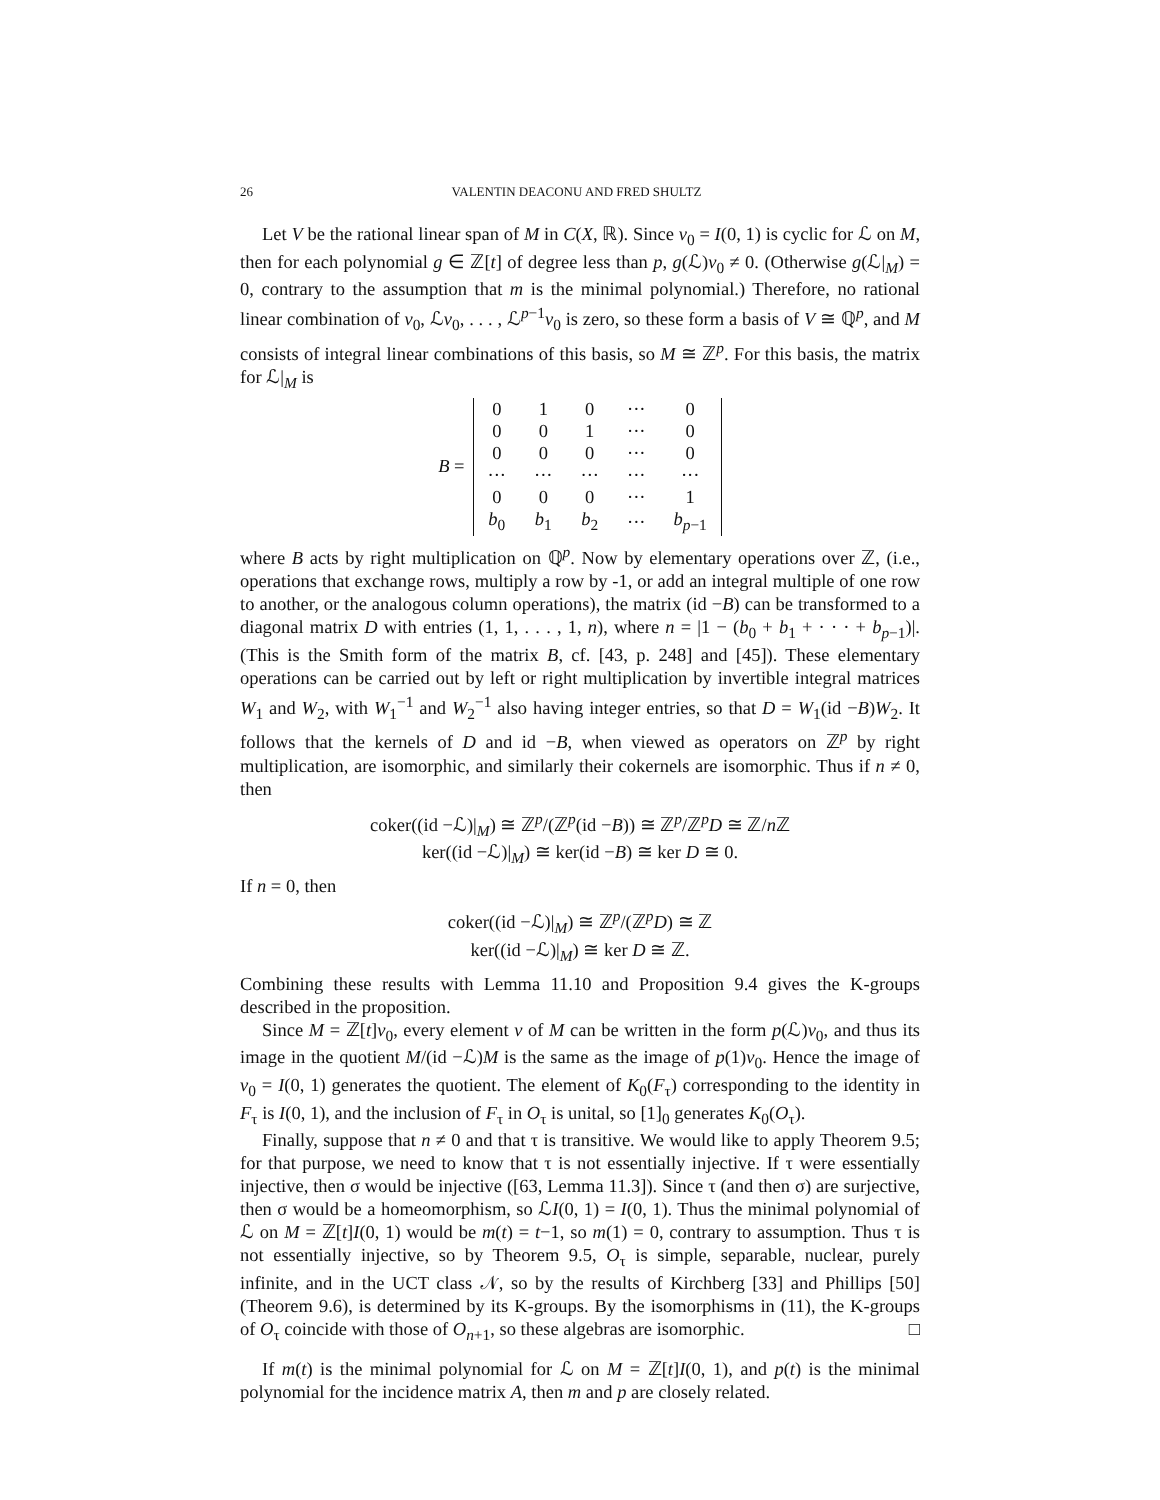26 VALENTIN DEACONU AND FRED SHULTZ
Let V be the rational linear span of M in C(X, ℝ). Since v<sub>0</sub> = I(0, 1) is cyclic for ℒ on M, then for each polynomial g ∈ ℤ[t] of degree less than p, g(ℒ)v<sub>0</sub> ≠ 0. (Otherwise g(ℒ|<sub>M</sub>) = 0, contrary to the assumption that m is the minimal polynomial.) Therefore, no rational linear combination of v<sub>0</sub>, ℒv<sub>0</sub>, . . . , ℒ<sup>p−1</sup>v<sub>0</sub> is zero, so these form a basis of V ≅ ℚ<sup>p</sup>, and M consists of integral linear combinations of this basis, so M ≅ ℤ<sup>p</sup>. For this basis, the matrix for ℒ|<sub>M</sub> is
B =
| 0 | 1 | 0 | ··· | 0 |
| 0 | 0 | 1 | ··· | 0 |
| 0 | 0 | 0 | ··· | 0 |
| ··· | ··· | ··· | ··· | ··· |
| 0 | 0 | 0 | ··· | 1 |
| b<sub>0</sub> | b<sub>1</sub> | b<sub>2</sub> | ··· | b<sub>p−1</sub> |
where B acts by right multiplication on ℚ<sup>p</sup>. Now by elementary operations over ℤ, (i.e., operations that exchange rows, multiply a row by -1, or add an integral multiple of one row to another, or the analogous column operations), the matrix (id −B) can be transformed to a diagonal matrix D with entries (1, 1, . . . , 1, n), where n = |1 − (b<sub>0</sub> + b<sub>1</sub> + · · · + b<sub>p−1</sub>)|. (This is the Smith form of the matrix B, cf. [43, p. 248] and [45]). These elementary operations can be carried out by left or right multiplication by invertible integral matrices W<sub>1</sub> and W<sub>2</sub>, with W<sub>1</sub><sup>−1</sup> and W<sub>2</sub><sup>−1</sup> also having integer entries, so that D = W<sub>1</sub>(id −B)W<sub>2</sub>. It follows that the kernels of D and id −B, when viewed as operators on ℤ<sup>p</sup> by right multiplication, are isomorphic, and similarly their cokernels are isomorphic. Thus if n ≠ 0, then
coker((id −ℒ)|<sub>M</sub>) ≅ ℤ<sup>p</sup>/(ℤ<sup>p</sup>(id −B)) ≅ ℤ<sup>p</sup>/ℤ<sup>p</sup>D ≅ ℤ/n ℤ
ker((id −ℒ)|<sub>M</sub>) ≅ ker(id −B) ≅ ker D ≅ 0.
If n = 0, then
coker((id −ℒ)|<sub>M</sub>) ≅ ℤ<sup>p</sup>/(ℤ<sup>p</sup>D) ≅ ℤ
ker((id −ℒ)|<sub>M</sub>) ≅ ker D ≅ ℤ.
Combining these results with Lemma 11.10 and Proposition 9.4 gives the K-groups described in the proposition.
Since M = ℤ[t]v<sub>0</sub>, every element v of M can be written in the form p(ℒ)v<sub>0</sub>, and thus its image in the quotient M/(id −ℒ)M is the same as the image of p(1)v<sub>0</sub>. Hence the image of v<sub>0</sub> = I(0, 1) generates the quotient. The element of K<sub>0</sub>(F<sub>τ</sub>) corresponding to the identity in F<sub>τ</sub> is I(0, 1), and the inclusion of F<sub>τ</sub> in O<sub>τ</sub> is unital, so [1]<sub>0</sub> generates K<sub>0</sub>(O<sub>τ</sub>).
Finally, suppose that n ≠ 0 and that τ is transitive. We would like to apply Theorem 9.5; for that purpose, we need to know that τ is not essentially injective. If τ were essentially injective, then σ would be injective ([63, Lemma 11.3]). Since τ (and then σ) are surjective, then σ would be a homeomorphism, so ℒI(0, 1) = I(0, 1). Thus the minimal polynomial of ℒ on M = ℤ[t]I(0, 1) would be m(t) = t−1, so m(1) = 0, contrary to assumption. Thus τ is not essentially injective, so by Theorem 9.5, O<sub>τ</sub> is simple, separable, nuclear, purely infinite, and in the UCT class 𝒩, so by the results of Kirchberg [33] and Phillips [50] (Theorem 9.6), is determined by its K-groups. By the isomorphisms in (11), the K-groups of O<sub>τ</sub> coincide with those of O<sub>n+1</sub>, so these algebras are isomorphic. □
If m(t) is the minimal polynomial for ℒ on M = ℤ[t]I(0, 1), and p(t) is the minimal polynomial for the incidence matrix A, then m and p are closely related.